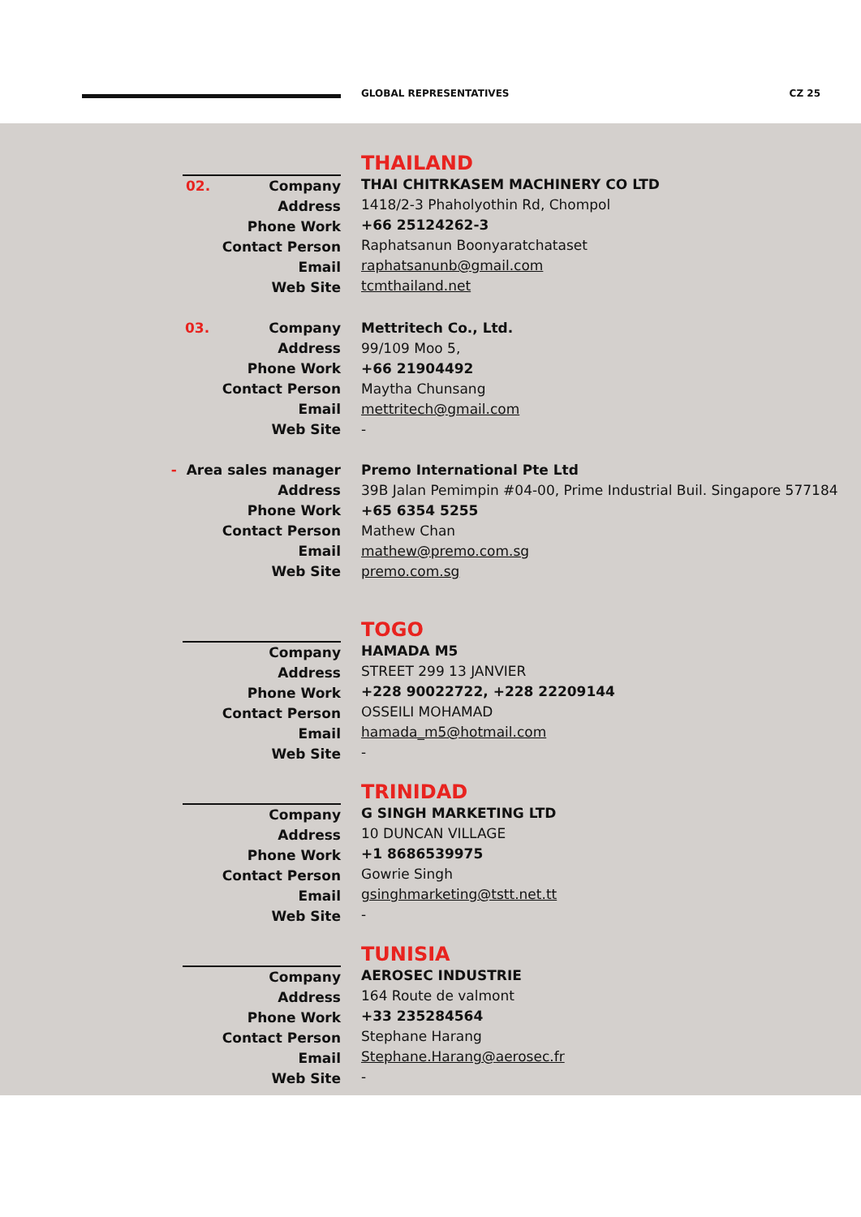GLOBAL REPRESENTATIVES CZ 25
THAILAND
02. Company
Address
Phone Work
Contact Person
Email
Web Site
THAI CHITRKASEM MACHINERY CO LTD
1418/2-3 Phaholyothin Rd, Chompol
+66 25124262-3
Raphatsanun Boonyaratchataset
raphatsanunb@gmail.com
tcmthailand.net
03. Company
Address
Phone Work
Contact Person
Email
Web Site
Mettritech Co., Ltd.
99/109 Moo 5,
+66 21904492
Maytha Chunsang
mettritech@gmail.com
-
- Area sales manager
Address
Phone Work
Contact Person
Email
Web Site
Premo International Pte Ltd
39B Jalan Pemimpin #04-00, Prime Industrial Buil. Singapore 577184
+65 6354 5255
Mathew Chan
mathew@premo.com.sg
premo.com.sg
TOGO
Company
Address
Phone Work
Contact Person
Email
Web Site
HAMADA M5
STREET 299 13 JANVIER
+228 90022722, +228 22209144
OSSEILI MOHAMAD
hamada_m5@hotmail.com
-
TRINIDAD
Company
Address
Phone Work
Contact Person
Email
Web Site
G SINGH MARKETING LTD
10 DUNCAN VILLAGE
+1 8686539975
Gowrie Singh
gsinghmarketing@tstt.net.tt
-
TUNISIA
Company
Address
Phone Work
Contact Person
Email
Web Site
AEROSEC INDUSTRIE
164 Route de valmont
+33 235284564
Stephane Harang
Stephane.Harang@aerosec.fr
-